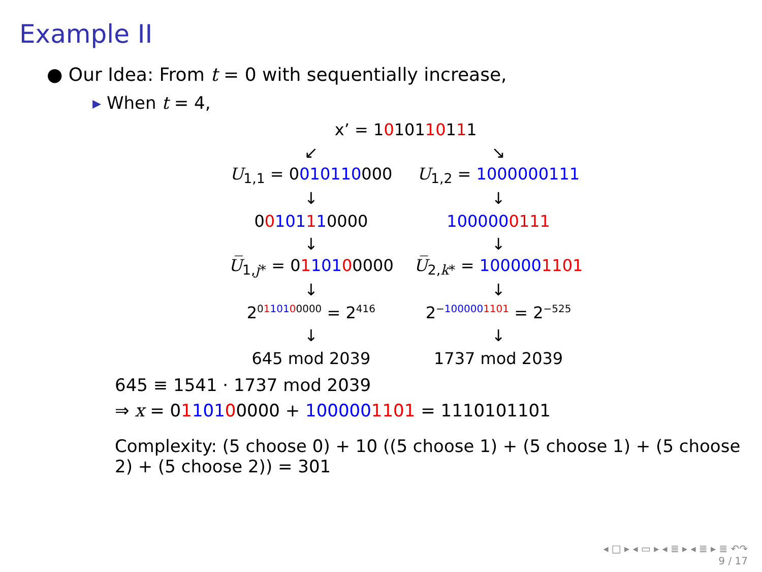Example II
● Our Idea: From t = 0 with sequentially increase,
▸ When t = 4,
| x’ = 1 0 101 10 1 1 1 | |
| ↙ | ↘ |
| U<sub>1,1</sub> = 0 010110 000 | U<sub>1,2</sub> = 1000000111 |
| ↓ | ↓ |
| 0 0 101 1 1 0000 | 100000 0111 |
| ↓ | ↓ |
| U̅<sub>1,j*</sub> = 0 1 101 0 0000 | U̅<sub>2,k*</sub> = 100000 1101 |
| ↓ | ↓ |
| 2<sup>0110100000</sup> = 2<sup>416</sup> | 2<sup>−1000001101</sup> = 2<sup>−525</sup> |
| ↓ | ↓ |
| 645 mod 2039 | 1737 mod 2039 |
645 ≡ 1541 · 1737 mod 2039
⇒ x = 0110100000 + 1000001101 = 1110101101
Complexity: (5 choose 0) + 10 ((5 choose 1) + (5 choose 1) + (5 choose 2) + (5 choose 2)) = 301
◂ □ ▸ ◂ ▭ ▸ ◂ ≣ ▸ ◂ ≣ ▸ ≣ ↶↷
9 / 17